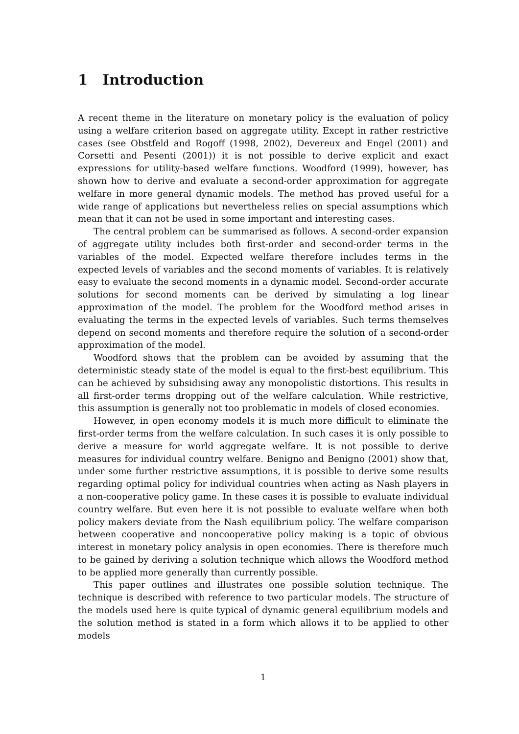1 Introduction
A recent theme in the literature on monetary policy is the evaluation of policy using a welfare criterion based on aggregate utility. Except in rather restrictive cases (see Obstfeld and Rogoff (1998, 2002), Devereux and Engel (2001) and Corsetti and Pesenti (2001)) it is not possible to derive explicit and exact expressions for utility-based welfare functions. Woodford (1999), however, has shown how to derive and evaluate a second-order approximation for aggregate welfare in more general dynamic models. The method has proved useful for a wide range of applications but nevertheless relies on special assumptions which mean that it can not be used in some important and interesting cases.
The central problem can be summarised as follows. A second-order expansion of aggregate utility includes both first-order and second-order terms in the variables of the model. Expected welfare therefore includes terms in the expected levels of variables and the second moments of variables. It is relatively easy to evaluate the second moments in a dynamic model. Second-order accurate solutions for second moments can be derived by simulating a log linear approximation of the model. The problem for the Woodford method arises in evaluating the terms in the expected levels of variables. Such terms themselves depend on second moments and therefore require the solution of a second-order approximation of the model.
Woodford shows that the problem can be avoided by assuming that the deterministic steady state of the model is equal to the first-best equilibrium. This can be achieved by subsidising away any monopolistic distortions. This results in all first-order terms dropping out of the welfare calculation. While restrictive, this assumption is generally not too problematic in models of closed economies.
However, in open economy models it is much more difficult to eliminate the first-order terms from the welfare calculation. In such cases it is only possible to derive a measure for world aggregate welfare. It is not possible to derive measures for individual country welfare. Benigno and Benigno (2001) show that, under some further restrictive assumptions, it is possible to derive some results regarding optimal policy for individual countries when acting as Nash players in a non-cooperative policy game. In these cases it is possible to evaluate individual country welfare. But even here it is not possible to evaluate welfare when both policy makers deviate from the Nash equilibrium policy. The welfare comparison between cooperative and noncooperative policy making is a topic of obvious interest in monetary policy analysis in open economies. There is therefore much to be gained by deriving a solution technique which allows the Woodford method to be applied more generally than currently possible.
This paper outlines and illustrates one possible solution technique. The technique is described with reference to two particular models. The structure of the models used here is quite typical of dynamic general equilibrium models and the solution method is stated in a form which allows it to be applied to other models
1